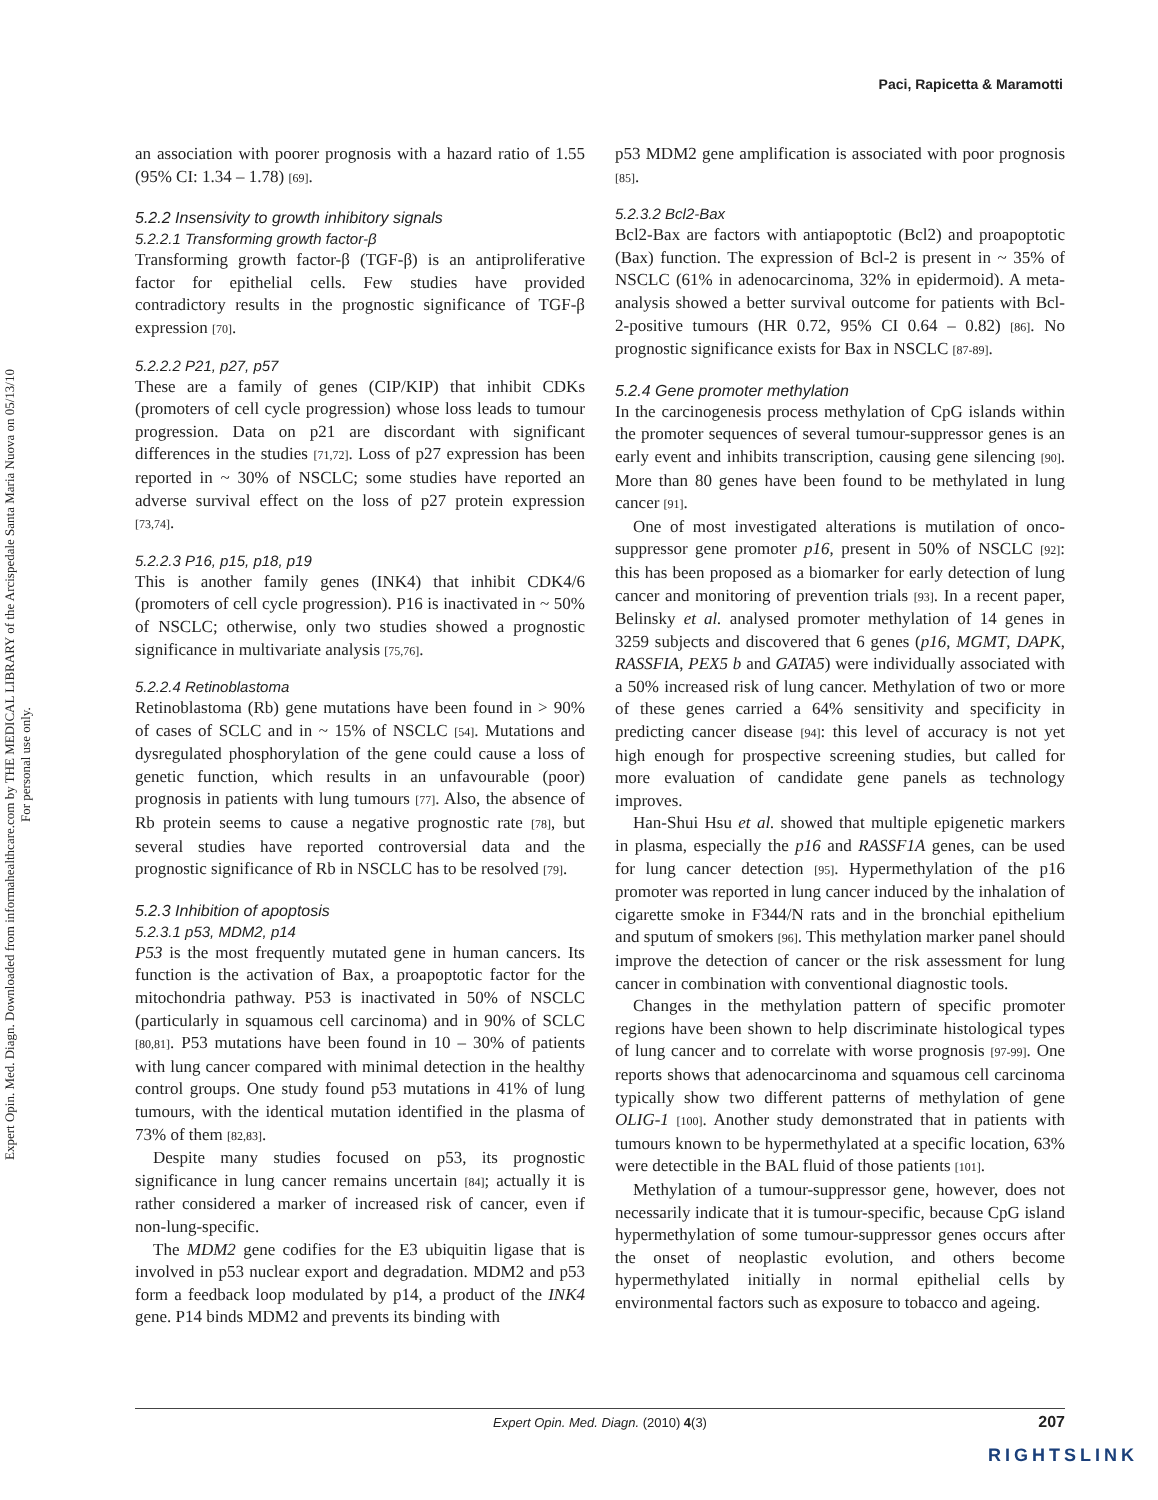Expert Opin. Med. Diagn. Downloaded from informahealthcare.com by THE MEDICAL LIBRARY of the Arcispedale Santa Maria Nuova on 05/13/10
For personal use only.
Paci, Rapicetta & Maramotti
an association with poorer prognosis with a hazard ratio of 1.55 (95% CI: 1.34 – 1.78) [69].
5.2.2 Insensivity to growth inhibitory signals
5.2.2.1 Transforming growth factor-β
Transforming growth factor-β (TGF-β) is an antiproliferative factor for epithelial cells. Few studies have provided contradictory results in the prognostic significance of TGF-β expression [70].
5.2.2.2 P21, p27, p57
These are a family of genes (CIP/KIP) that inhibit CDKs (promoters of cell cycle progression) whose loss leads to tumour progression. Data on p21 are discordant with significant differences in the studies [71,72]. Loss of p27 expression has been reported in ~ 30% of NSCLC; some studies have reported an adverse survival effect on the loss of p27 protein expression [73,74].
5.2.2.3 P16, p15, p18, p19
This is another family genes (INK4) that inhibit CDK4/6 (promoters of cell cycle progression). P16 is inactivated in ~ 50% of NSCLC; otherwise, only two studies showed a prognostic significance in multivariate analysis [75,76].
5.2.2.4 Retinoblastoma
Retinoblastoma (Rb) gene mutations have been found in > 90% of cases of SCLC and in ~ 15% of NSCLC [54]. Mutations and dysregulated phosphorylation of the gene could cause a loss of genetic function, which results in an unfavourable (poor) prognosis in patients with lung tumours [77]. Also, the absence of Rb protein seems to cause a negative prognostic rate [78], but several studies have reported controversial data and the prognostic significance of Rb in NSCLC has to be resolved [79].
5.2.3 Inhibition of apoptosis
5.2.3.1 p53, MDM2, p14
P53 is the most frequently mutated gene in human cancers. Its function is the activation of Bax, a proapoptotic factor for the mitochondria pathway. P53 is inactivated in 50% of NSCLC (particularly in squamous cell carcinoma) and in 90% of SCLC [80,81]. P53 mutations have been found in 10 – 30% of patients with lung cancer compared with minimal detection in the healthy control groups. One study found p53 mutations in 41% of lung tumours, with the identical mutation identified in the plasma of 73% of them [82,83].
Despite many studies focused on p53, its prognostic significance in lung cancer remains uncertain [84]; actually it is rather considered a marker of increased risk of cancer, even if non-lung-specific.
The MDM2 gene codifies for the E3 ubiquitin ligase that is involved in p53 nuclear export and degradation. MDM2 and p53 form a feedback loop modulated by p14, a product of the INK4 gene. P14 binds MDM2 and prevents its binding with
p53 MDM2 gene amplification is associated with poor prognosis [85].
5.2.3.2 Bcl2-Bax
Bcl2-Bax are factors with antiapoptotic (Bcl2) and proapoptotic (Bax) function. The expression of Bcl-2 is present in ~ 35% of NSCLC (61% in adenocarcinoma, 32% in epidermoid). A meta-analysis showed a better survival outcome for patients with Bcl-2-positive tumours (HR 0.72, 95% CI 0.64 – 0.82) [86]. No prognostic significance exists for Bax in NSCLC [87-89].
5.2.4 Gene promoter methylation
In the carcinogenesis process methylation of CpG islands within the promoter sequences of several tumour-suppressor genes is an early event and inhibits transcription, causing gene silencing [90]. More than 80 genes have been found to be methylated in lung cancer [91].
One of most investigated alterations is mutilation of onco-suppressor gene promoter p16, present in 50% of NSCLC [92]: this has been proposed as a biomarker for early detection of lung cancer and monitoring of prevention trials [93]. In a recent paper, Belinsky et al. analysed promoter methylation of 14 genes in 3259 subjects and discovered that 6 genes (p16, MGMT, DAPK, RASSFIA, PEX5 b and GATA5) were individually associated with a 50% increased risk of lung cancer. Methylation of two or more of these genes carried a 64% sensitivity and specificity in predicting cancer disease [94]: this level of accuracy is not yet high enough for prospective screening studies, but called for more evaluation of candidate gene panels as technology improves.
Han-Shui Hsu et al. showed that multiple epigenetic markers in plasma, especially the p16 and RASSF1A genes, can be used for lung cancer detection [95]. Hypermethylation of the p16 promoter was reported in lung cancer induced by the inhalation of cigarette smoke in F344/N rats and in the bronchial epithelium and sputum of smokers [96]. This methylation marker panel should improve the detection of cancer or the risk assessment for lung cancer in combination with conventional diagnostic tools.
Changes in the methylation pattern of specific promoter regions have been shown to help discriminate histological types of lung cancer and to correlate with worse prognosis [97-99]. One reports shows that adenocarcinoma and squamous cell carcinoma typically show two different patterns of methylation of gene OLIG-1 [100]. Another study demonstrated that in patients with tumours known to be hypermethylated at a specific location, 63% were detectible in the BAL fluid of those patients [101].
Methylation of a tumour-suppressor gene, however, does not necessarily indicate that it is tumour-specific, because CpG island hypermethylation of some tumour-suppressor genes occurs after the onset of neoplastic evolution, and others become hypermethylated initially in normal epithelial cells by environmental factors such as exposure to tobacco and ageing.
Expert Opin. Med. Diagn. (2010) 4(3) 207
RIGHTSLINK